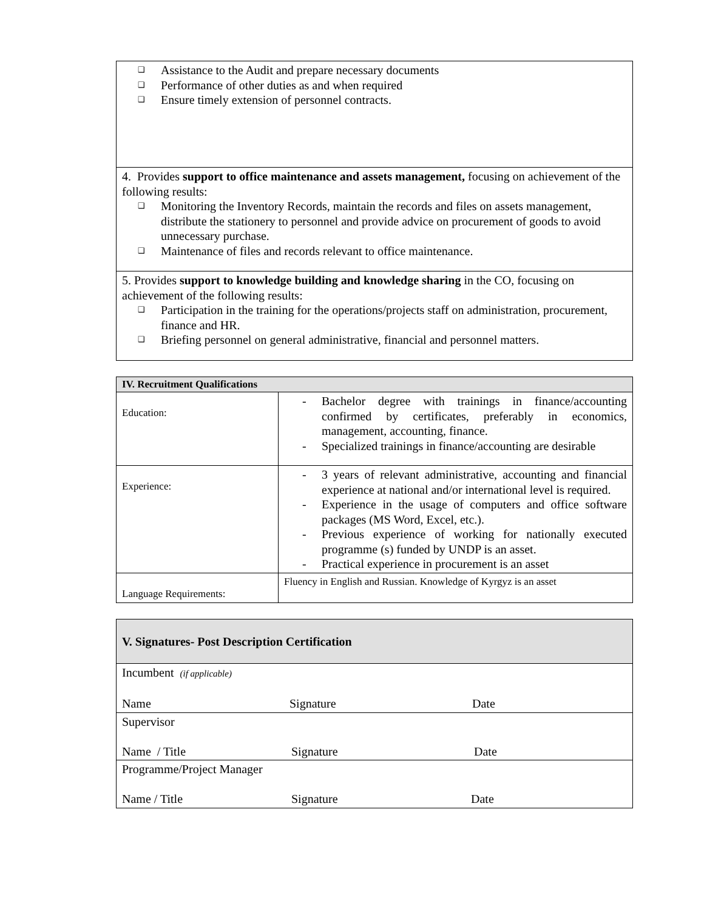| ❑ Assistance to the Audit and prepare necessary documents ❑ Performance of other duties as and when required ❑ Ensure timely extension of personnel contracts. |
| 4. Provides support to office maintenance and assets management, focusing on achievement of the following results: ❑ Monitoring the Inventory Records, maintain the records and files on assets management, distribute the stationery to personnel and provide advice on procurement of goods to avoid unnecessary purchase. ❑ Maintenance of files and records relevant to office maintenance. |
| 5. Provides support to knowledge building and knowledge sharing in the CO, focusing on achievement of the following results: ❑ Participation in the training for the operations/projects staff on administration, procurement, finance and HR. ❑ Briefing personnel on general administrative, financial and personnel matters. |
| IV. Recruitment Qualifications | |
| --- | --- |
| Education: | - Bachelor degree with trainings in finance/accounting confirmed by certificates, preferably in economics, management, accounting, finance. - Specialized trainings in finance/accounting are desirable |
| Experience: | - 3 years of relevant administrative, accounting and financial experience at national and/or international level is required. - Experience in the usage of computers and office software packages (MS Word, Excel, etc.). - Previous experience of working for nationally executed programme (s) funded by UNDP is an asset. - Practical experience in procurement is an asset |
| Language Requirements: | Fluency in English and Russian. Knowledge of Kyrgyz is an asset |
| V. Signatures- Post Description Certification |
| --- |
| Incumbent (if applicable) Name Signature Date |
| Supervisor Name / Title Signature Date |
| Programme/Project Manager Name / Title Signature Date |